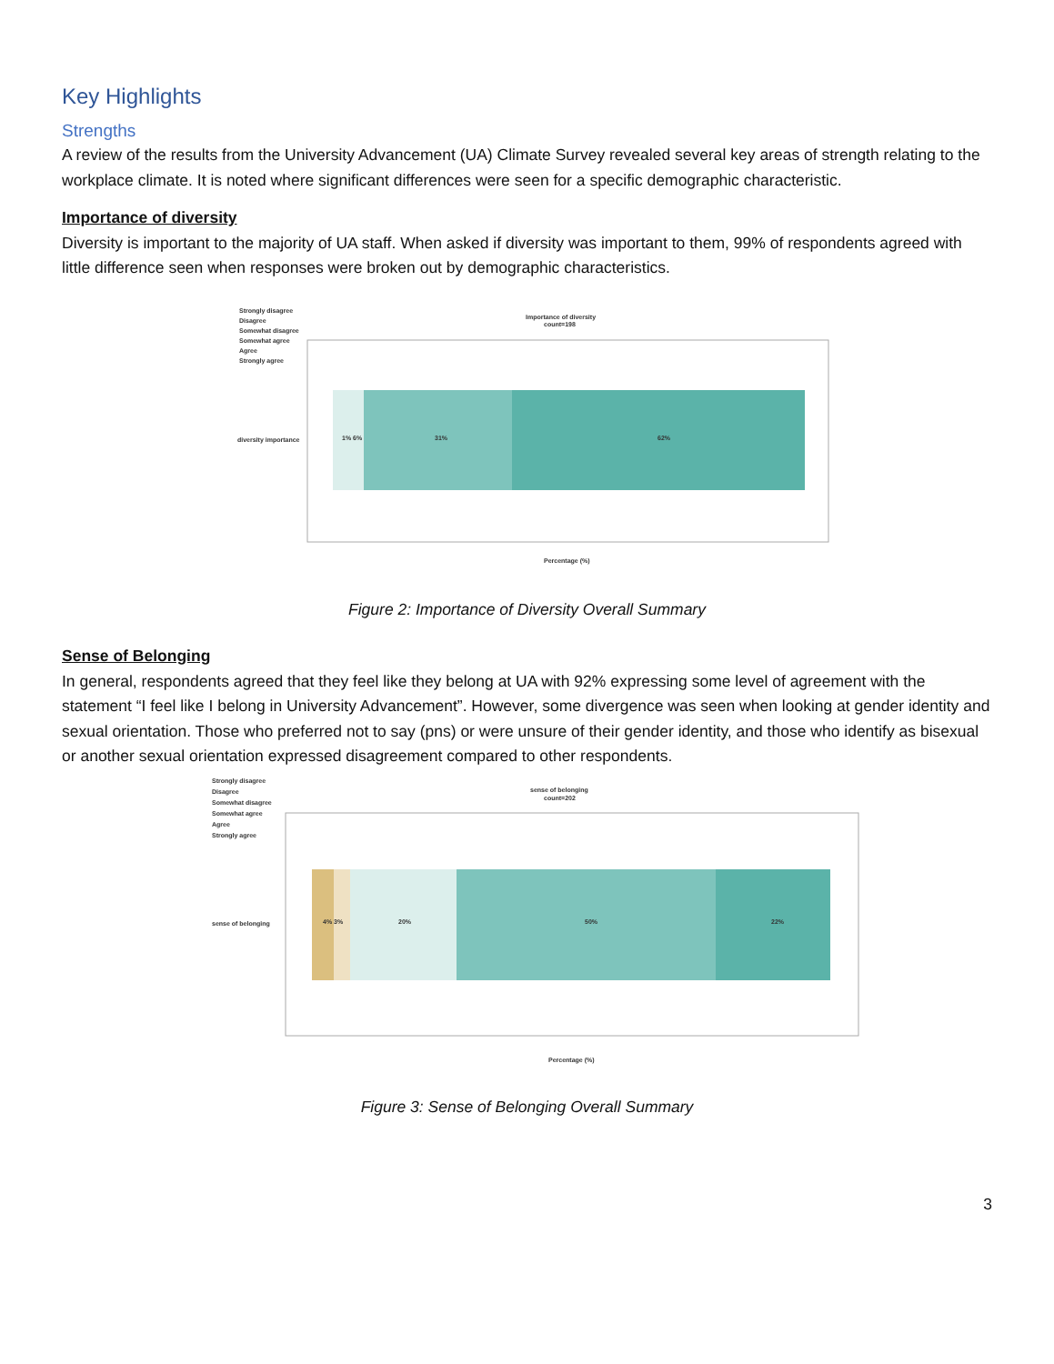Key Highlights
Strengths
A review of the results from the University Advancement (UA) Climate Survey revealed several key areas of strength relating to the workplace climate. It is noted where significant differences were seen for a specific demographic characteristic.
Importance of diversity
Diversity is important to the majority of UA staff. When asked if diversity was important to them, 99% of respondents agreed with little difference seen when responses were broken out by demographic characteristics.
Strongly disagree
Disagree
Somewhat disagree
Somewhat agree
Agree
Strongly agree
Importance of diversity
count=198
diversity importance
1% 6%
31%
62%
Percentage (%)
Figure 2: Importance of Diversity Overall Summary
Sense of Belonging
In general, respondents agreed that they feel like they belong at UA with 92% expressing some level of agreement with the statement “I feel like I belong in University Advancement”. However, some divergence was seen when looking at gender identity and sexual orientation. Those who preferred not to say (pns) or were unsure of their gender identity, and those who identify as bisexual or another sexual orientation expressed disagreement compared to other respondents.
Strongly disagree
Disagree
Somewhat disagree
Somewhat agree
Agree
Strongly agree
sense of belonging
count=202
sense of belonging
4% 3%
20%
50%
22%
Percentage (%)
Figure 3: Sense of Belonging Overall Summary
3